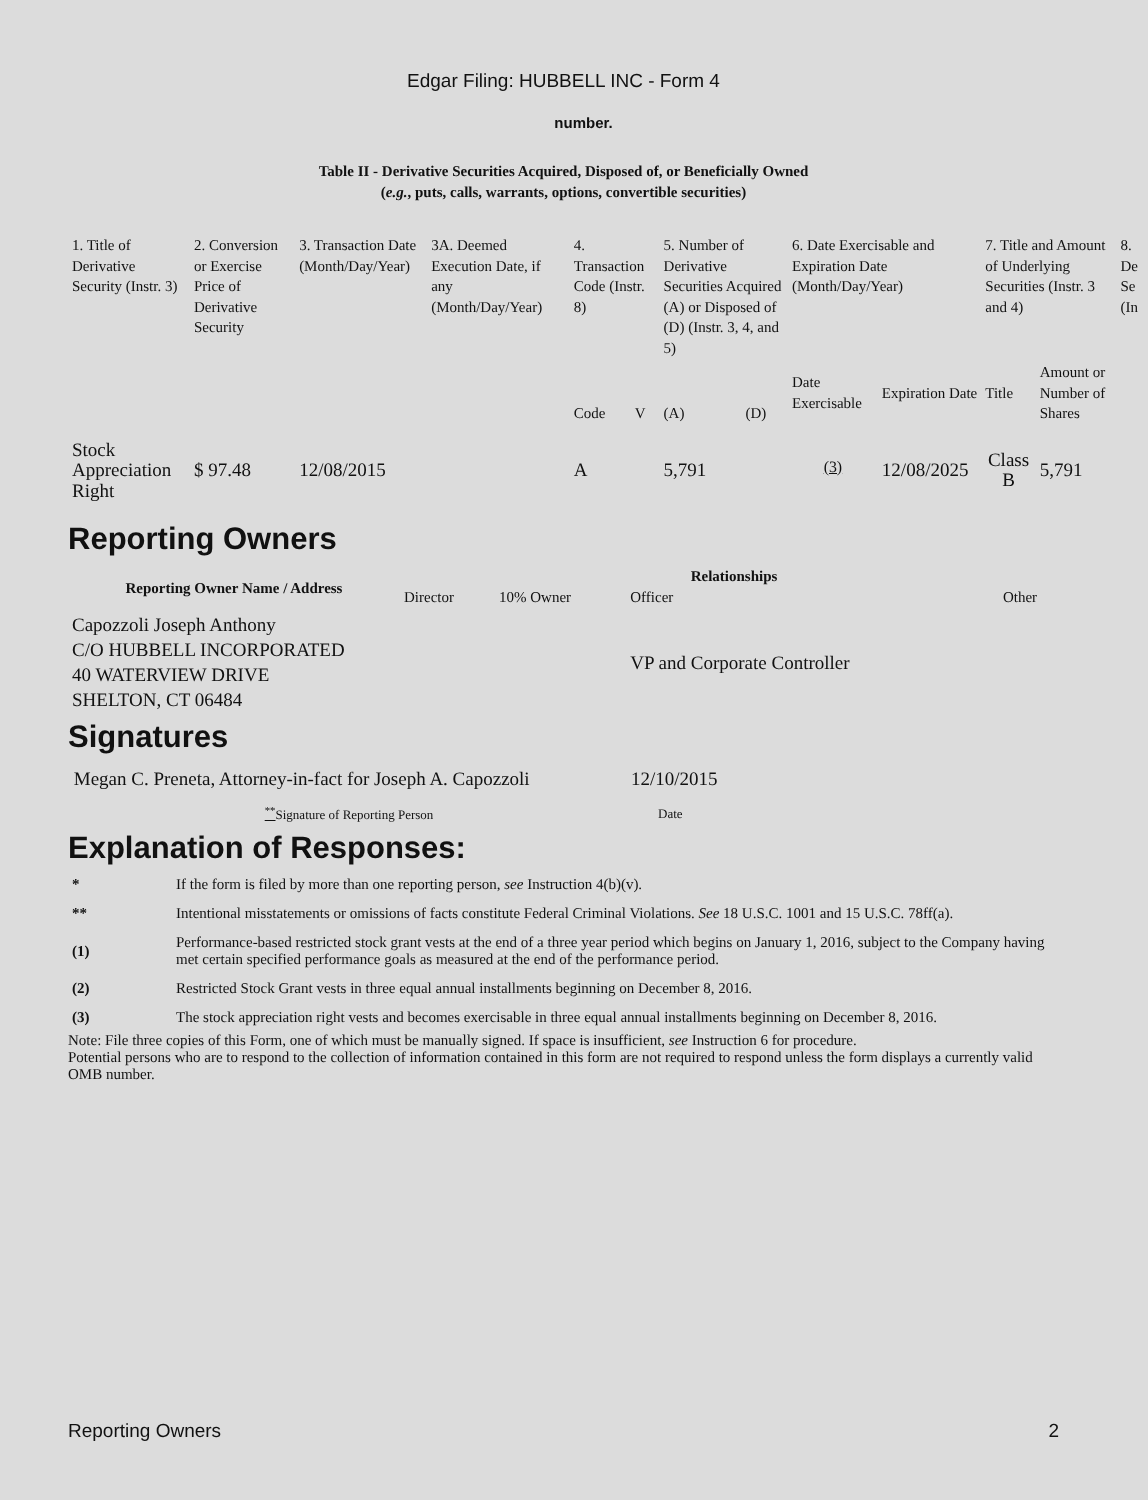Edgar Filing: HUBBELL INC - Form 4
number.
Table II - Derivative Securities Acquired, Disposed of, or Beneficially Owned
(e.g., puts, calls, warrants, options, convertible securities)
| 1. Title of Derivative Security (Instr. 3) | 2. Conversion or Exercise Price of Derivative Security | 3. Transaction Date (Month/Day/Year) | 3A. Deemed Execution Date, if any (Month/Day/Year) | 4. Transaction Code (Instr. 8) | | 5. Number of Derivative Securities Acquired (A) or Disposed of (D) (Instr. 3, 4, and 5) | | 6. Date Exercisable and Expiration Date (Month/Day/Year) | | 7. Title and Amount of Underlying Securities (Instr. 3 and 4) | | 8. De Se (In |
| | | | | Code | V | (A) | (D) | Date Exercisable | Expiration Date | Title | Amount or Number of Shares | |
| Stock Appreciation Right | $ 97.48 | 12/08/2015 | | A | | 5,791 | | <sup>(3)</sup> | 12/08/2025 | Class B | 5,791 | |
Reporting Owners
| Reporting Owner Name / Address | Relationships | | | |
| --- | --- | --- | --- | --- |
| | Director | 10% Owner | Officer | Other |
| Capozzoli Joseph Anthony C/O HUBBELL INCORPORATED 40 WATERVIEW DRIVE SHELTON, CT 06484 | | | VP and Corporate Controller | |
Signatures
| Megan C. Preneta, Attorney-in-fact for Joseph A. Capozzoli | 12/10/2015 |
| <sup>**</sup> Signature of Reporting Person | Date |
Explanation of Responses:
| * | If the form is filed by more than one reporting person, see Instruction 4(b)(v). |
| ** | Intentional misstatements or omissions of facts constitute Federal Criminal Violations. See 18 U.S.C. 1001 and 15 U.S.C. 78ff(a). |
| (1) | Performance-based restricted stock grant vests at the end of a three year period which begins on January 1, 2016, subject to the Company having met certain specified performance goals as measured at the end of the performance period. |
| (2) | Restricted Stock Grant vests in three equal annual installments beginning on December 8, 2016. |
| (3) | The stock appreciation right vests and becomes exercisable in three equal annual installments beginning on December 8, 2016. |
Note: File three copies of this Form, one of which must be manually signed. If space is insufficient, see Instruction 6 for procedure.
Potential persons who are to respond to the collection of information contained in this form are not required to respond unless the form displays a currently valid OMB number.
Reporting Owners 2